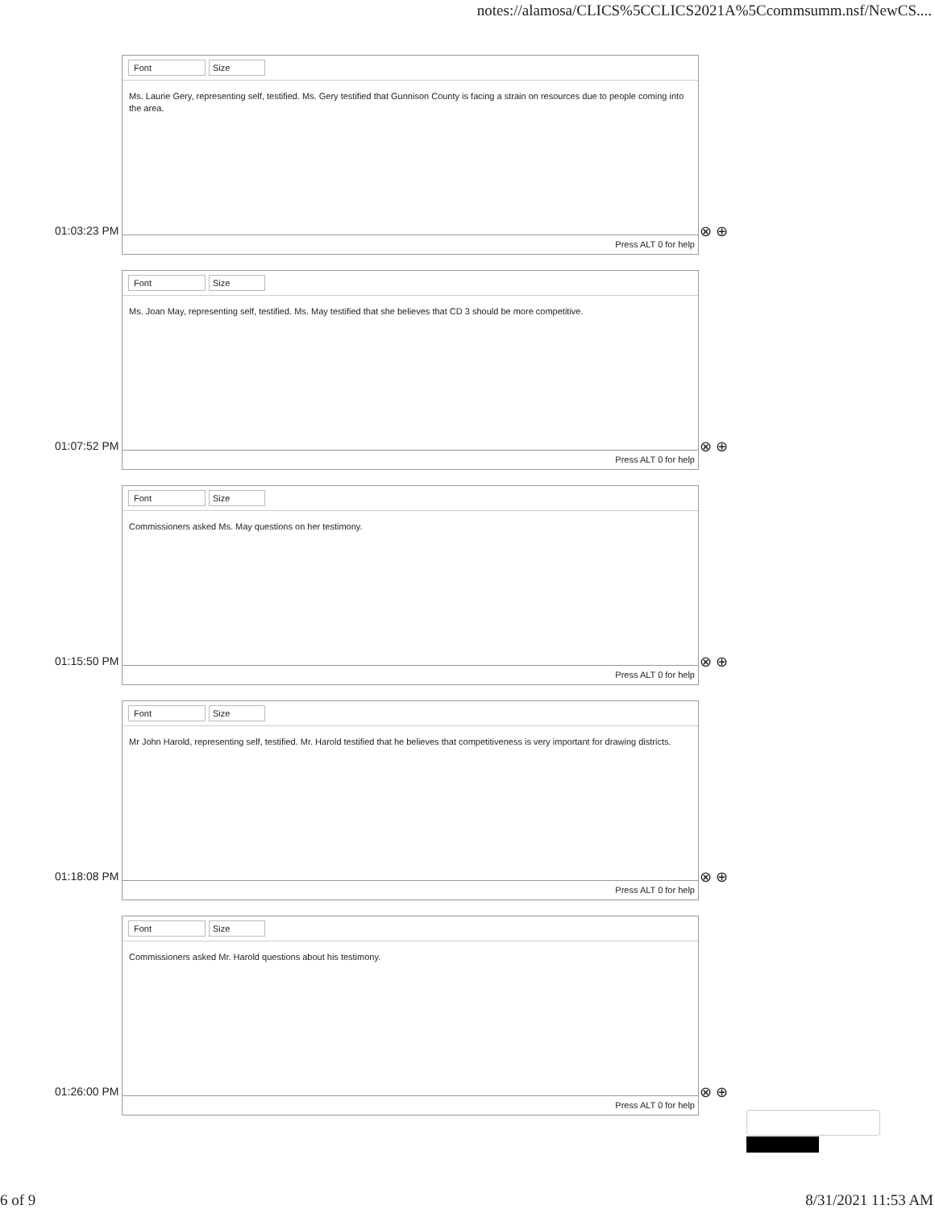notes://alamosa/CLICS%5CCLICS2021A%5Ccommsumm.nsf/NewCS....
Font Size
Ms. Laurie Gery, representing self, testified. Ms. Gery testified that Gunnison County is facing a strain on resources due to people coming into the area.
Press ALT 0 for help
01:03:23 PM ⊗ ⊕
Font Size
Ms. Joan May, representing self, testified. Ms. May testified that she believes that CD 3 should be more competitive.
Press ALT 0 for help
01:07:52 PM ⊗ ⊕
Font Size
Commissioners asked Ms. May questions on her testimony.
Press ALT 0 for help
01:15:50 PM ⊗ ⊕
Font Size
Mr John Harold, representing self, testified. Mr. Harold testified that he believes that competitiveness is very important for drawing districts.
Press ALT 0 for help
01:18:08 PM ⊗ ⊕
Font Size
Commissioners asked Mr. Harold questions about his testimony.
Press ALT 0 for help
01:26:00 PM ⊗ ⊕
6 of 9 8/31/2021 11:53 AM